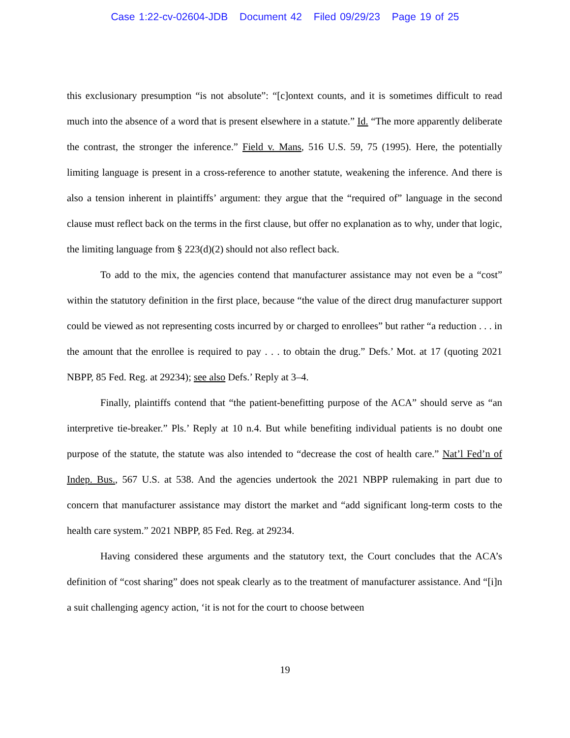Case 1:22-cv-02604-JDB Document 42 Filed 09/29/23 Page 19 of 25
this exclusionary presumption “is not absolute”: “[c]ontext counts, and it is sometimes difficult to read much into the absence of a word that is present elsewhere in a statute.” Id. “The more apparently deliberate the contrast, the stronger the inference.” Field v. Mans, 516 U.S. 59, 75 (1995). Here, the potentially limiting language is present in a cross-reference to another statute, weakening the inference. And there is also a tension inherent in plaintiffs’ argument: they argue that the “required of” language in the second clause must reflect back on the terms in the first clause, but offer no explanation as to why, under that logic, the limiting language from § 223(d)(2) should not also reflect back.
To add to the mix, the agencies contend that manufacturer assistance may not even be a “cost” within the statutory definition in the first place, because “the value of the direct drug manufacturer support could be viewed as not representing costs incurred by or charged to enrollees” but rather “a reduction . . . in the amount that the enrollee is required to pay . . . to obtain the drug.” Defs.’ Mot. at 17 (quoting 2021 NBPP, 85 Fed. Reg. at 29234); see also Defs.’ Reply at 3–4.
Finally, plaintiffs contend that “the patient-benefitting purpose of the ACA” should serve as “an interpretive tie-breaker.” Pls.’ Reply at 10 n.4. But while benefiting individual patients is no doubt one purpose of the statute, the statute was also intended to “decrease the cost of health care.” Nat’l Fed’n of Indep. Bus., 567 U.S. at 538. And the agencies undertook the 2021 NBPP rulemaking in part due to concern that manufacturer assistance may distort the market and “add significant long-term costs to the health care system.” 2021 NBPP, 85 Fed. Reg. at 29234.
Having considered these arguments and the statutory text, the Court concludes that the ACA’s definition of “cost sharing” does not speak clearly as to the treatment of manufacturer assistance. And “[i]n a suit challenging agency action, ‘it is not for the court to choose between
19